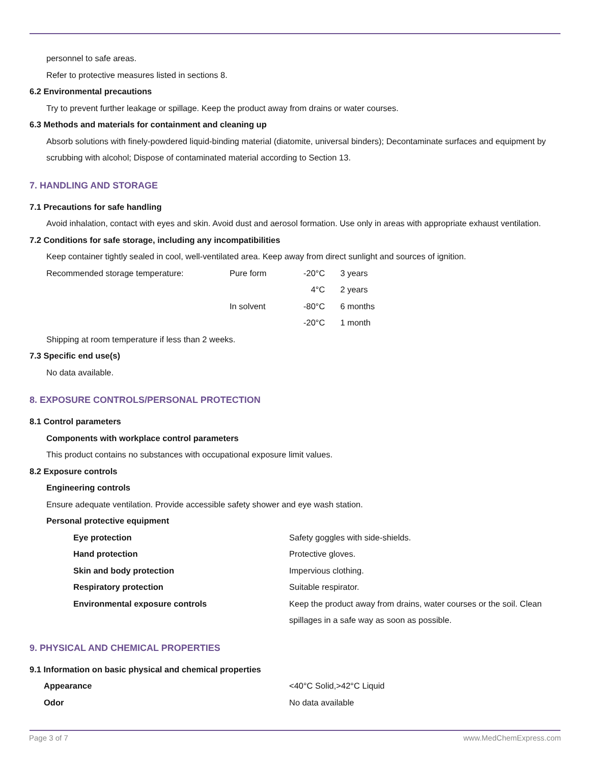personnel to safe areas.
Refer to protective measures listed in sections 8.
6.2 Environmental precautions
Try to prevent further leakage or spillage. Keep the product away from drains or water courses.
6.3 Methods and materials for containment and cleaning up
Absorb solutions with finely-powdered liquid-binding material (diatomite, universal binders); Decontaminate surfaces and equipment by scrubbing with alcohol; Dispose of contaminated material according to Section 13.
7. HANDLING AND STORAGE
7.1 Precautions for safe handling
Avoid inhalation, contact with eyes and skin. Avoid dust and aerosol formation. Use only in areas with appropriate exhaust ventilation.
7.2 Conditions for safe storage, including any incompatibilities
Keep container tightly sealed in cool, well-ventilated area. Keep away from direct sunlight and sources of ignition.
| Recommended storage temperature: | Pure form | | -20°C | 3 years |
| | | | 4°C | 2 years |
| | In solvent | | -80°C | 6 months |
| | | | -20°C | 1 month |
Shipping at room temperature if less than 2 weeks.
7.3 Specific end use(s)
No data available.
8. EXPOSURE CONTROLS/PERSONAL PROTECTION
8.1 Control parameters
Components with workplace control parameters
This product contains no substances with occupational exposure limit values.
8.2 Exposure controls
Engineering controls
Ensure adequate ventilation. Provide accessible safety shower and eye wash station.
Personal protective equipment
| Eye protection | Safety goggles with side-shields. |
| Hand protection | Protective gloves. |
| Skin and body protection | Impervious clothing. |
| Respiratory protection | Suitable respirator. |
| Environmental exposure controls | Keep the product away from drains, water courses or the soil. Clean spillages in a safe way as soon as possible. |
9. PHYSICAL AND CHEMICAL PROPERTIES
9.1 Information on basic physical and chemical properties
| Appearance | <40°C Solid,>42°C Liquid |
| Odor | No data available |
Page 3 of 7 www.MedChemExpress.com